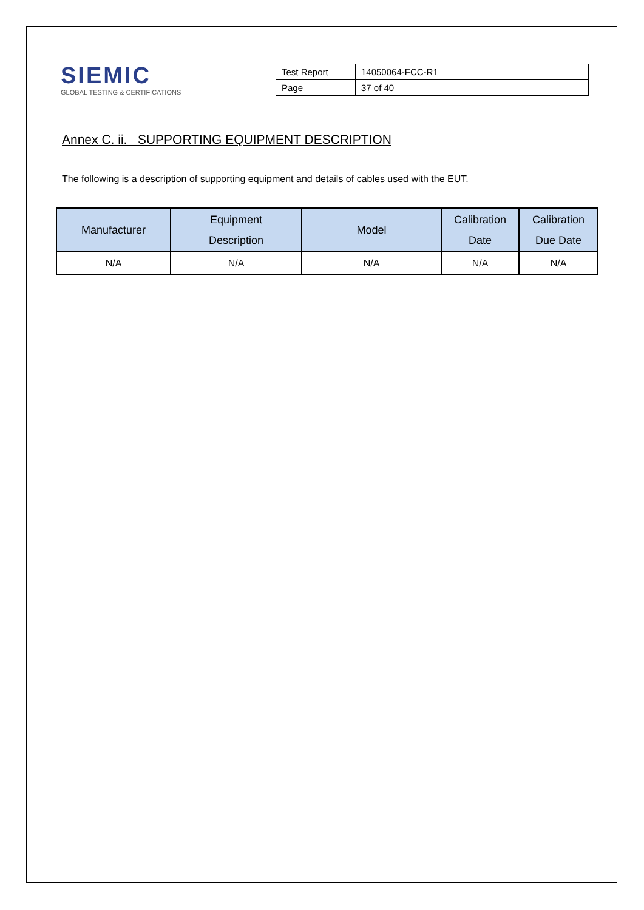SIEMIC
GLOBAL TESTING & CERTIFICATIONS
| Test Report | 14050064-FCC-R1 |
| Page | 37 of 40 |
Annex C. ii. SUPPORTING EQUIPMENT DESCRIPTION
The following is a description of supporting equipment and details of cables used with the EUT.
| Manufacturer | Equipment Description | Model | Calibration Date | Calibration Due Date |
| --- | --- | --- | --- | --- |
| N/A | N/A | N/A | N/A | N/A |